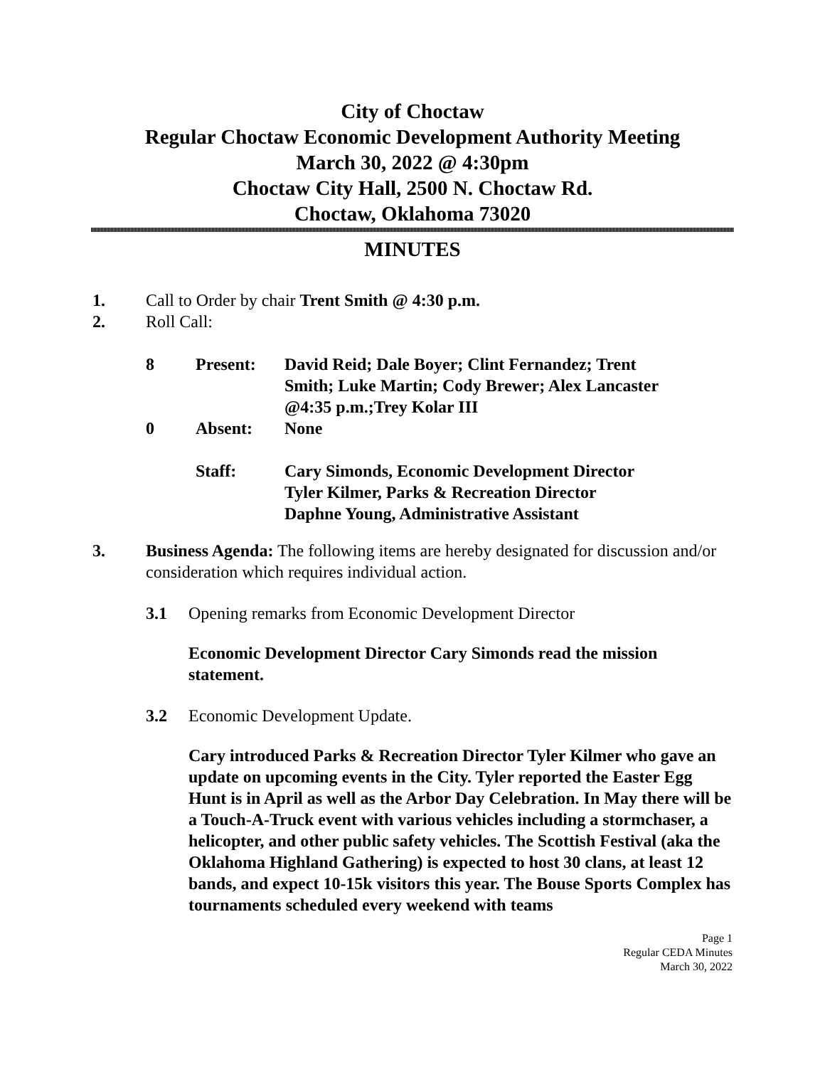City of Choctaw
Regular Choctaw Economic Development Authority Meeting
March 30, 2022 @ 4:30pm
Choctaw City Hall, 2500 N. Choctaw Rd.
Choctaw, Oklahoma 73020
MINUTES
1. Call to Order by chair Trent Smith @ 4:30 p.m.
2. Roll Call:
| 8 | Present: | David Reid; Dale Boyer; Clint Fernandez; Trent Smith; Luke Martin; Cody Brewer; Alex Lancaster @4:35 p.m.;Trey Kolar III |
| 0 | Absent: | None |
| | Staff: | Cary Simonds, Economic Development Director Tyler Kilmer, Parks & Recreation Director Daphne Young, Administrative Assistant |
3. Business Agenda: The following items are hereby designated for discussion and/or consideration which requires individual action.
3.1 Opening remarks from Economic Development Director
Economic Development Director Cary Simonds read the mission statement.
3.2 Economic Development Update.
Cary introduced Parks & Recreation Director Tyler Kilmer who gave an update on upcoming events in the City. Tyler reported the Easter Egg Hunt is in April as well as the Arbor Day Celebration. In May there will be a Touch-A-Truck event with various vehicles including a stormchaser, a helicopter, and other public safety vehicles. The Scottish Festival (aka the Oklahoma Highland Gathering) is expected to host 30 clans, at least 12 bands, and expect 10-15k visitors this year. The Bouse Sports Complex has tournaments scheduled every weekend with teams
Page 1
Regular CEDA Minutes
March 30, 2022